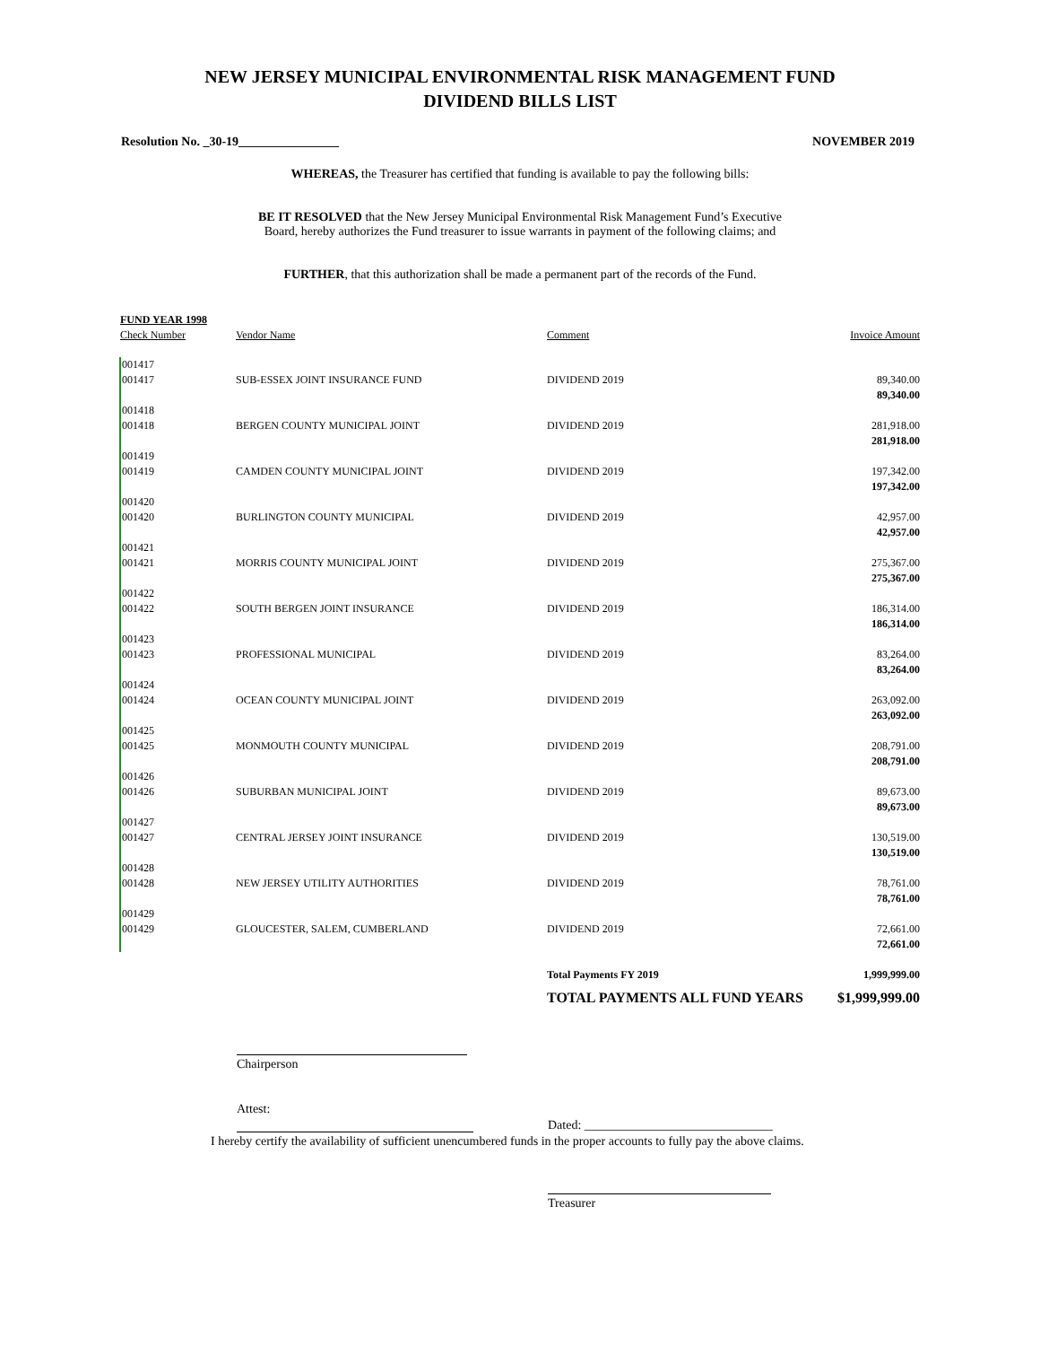NEW JERSEY MUNICIPAL ENVIRONMENTAL RISK MANAGEMENT FUND
DIVIDEND BILLS LIST
Resolution No. _30-19________________ NOVEMBER 2019
WHEREAS, the Treasurer has certified that funding is available to pay the following bills:
BE IT RESOLVED that the New Jersey Municipal Environmental Risk Management Fund’s Executive
Board, hereby authorizes the Fund treasurer to issue warrants in payment of the following claims; and
FURTHER, that this authorization shall be made a permanent part of the records of the Fund.
| FUND YEAR 1998 | | | |
| --- | --- | --- | --- |
| Check Number | Vendor Name | Comment | Invoice Amount |
| 001417 | | | |
| 001417 | SUB-ESSEX JOINT INSURANCE FUND | DIVIDEND 2019 | 89,340.00 89,340.00 |
| 001418 | | | |
| 001418 | BERGEN COUNTY MUNICIPAL JOINT | DIVIDEND 2019 | 281,918.00 281,918.00 |
| 001419 | | | |
| 001419 | CAMDEN COUNTY MUNICIPAL JOINT | DIVIDEND 2019 | 197,342.00 197,342.00 |
| 001420 | | | |
| 001420 | BURLINGTON COUNTY MUNICIPAL | DIVIDEND 2019 | 42,957.00 42,957.00 |
| 001421 | | | |
| 001421 | MORRIS COUNTY MUNICIPAL JOINT | DIVIDEND 2019 | 275,367.00 275,367.00 |
| 001422 | | | |
| 001422 | SOUTH BERGEN JOINT INSURANCE | DIVIDEND 2019 | 186,314.00 186,314.00 |
| 001423 | | | |
| 001423 | PROFESSIONAL MUNICIPAL | DIVIDEND 2019 | 83,264.00 83,264.00 |
| 001424 | | | |
| 001424 | OCEAN COUNTY MUNICIPAL JOINT | DIVIDEND 2019 | 263,092.00 263,092.00 |
| 001425 | | | |
| 001425 | MONMOUTH COUNTY MUNICIPAL | DIVIDEND 2019 | 208,791.00 208,791.00 |
| 001426 | | | |
| 001426 | SUBURBAN MUNICIPAL JOINT | DIVIDEND 2019 | 89,673.00 89,673.00 |
| 001427 | | | |
| 001427 | CENTRAL JERSEY JOINT INSURANCE | DIVIDEND 2019 | 130,519.00 130,519.00 |
| 001428 | | | |
| 001428 | NEW JERSEY UTILITY AUTHORITIES | DIVIDEND 2019 | 78,761.00 78,761.00 |
| 001429 | | | |
| 001429 | GLOUCESTER, SALEM, CUMBERLAND | DIVIDEND 2019 | 72,661.00 72,661.00 |
| | | Total Payments FY 2019 | 1,999,999.00 |
| | | TOTAL PAYMENTS ALL FUND YEARS | $1,999,999.00 |
Chairperson
Attest:
Dated: ______________________________
I hereby certify the availability of sufficient unencumbered funds in the proper accounts to fully pay the above claims.
Treasurer